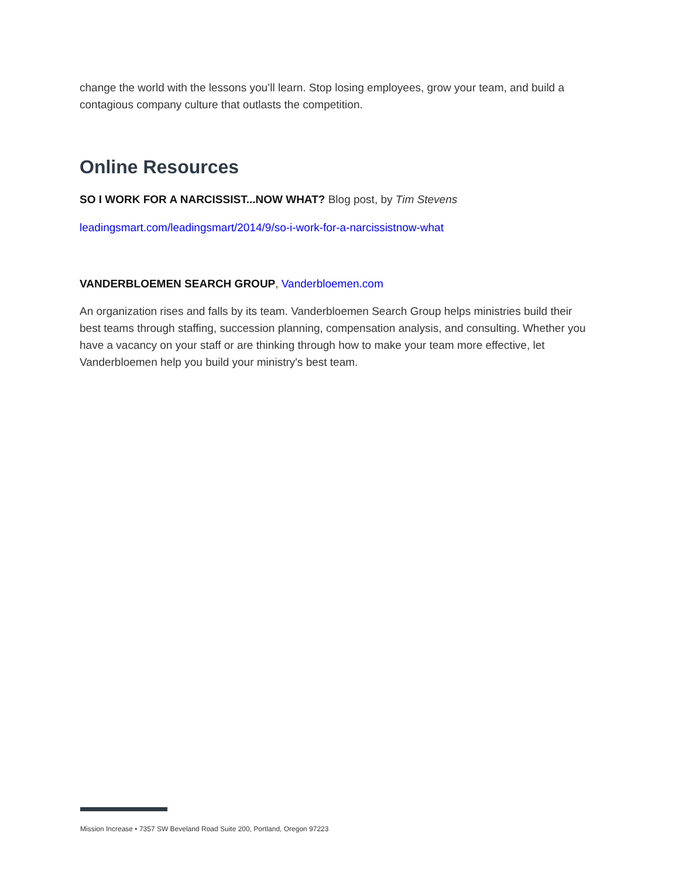change the world with the lessons you’ll learn. Stop losing employees, grow your team, and build a contagious company culture that outlasts the competition.
Online Resources
SO I WORK FOR A NARCISSIST...NOW WHAT? Blog post, by Tim Stevens
leadingsmart.com/leadingsmart/2014/9/so-i-work-for-a-narcissistnow-what
VANDERBLOEMEN SEARCH GROUP, Vanderbloemen.com
An organization rises and falls by its team. Vanderbloemen Search Group helps ministries build their best teams through staffing, succession planning, compensation analysis, and consulting. Whether you have a vacancy on your staff or are thinking through how to make your team more effective, let Vanderbloemen help you build your ministry's best team.
Mission Increase • 7357 SW Beveland Road Suite 200, Portland, Oregon 97223